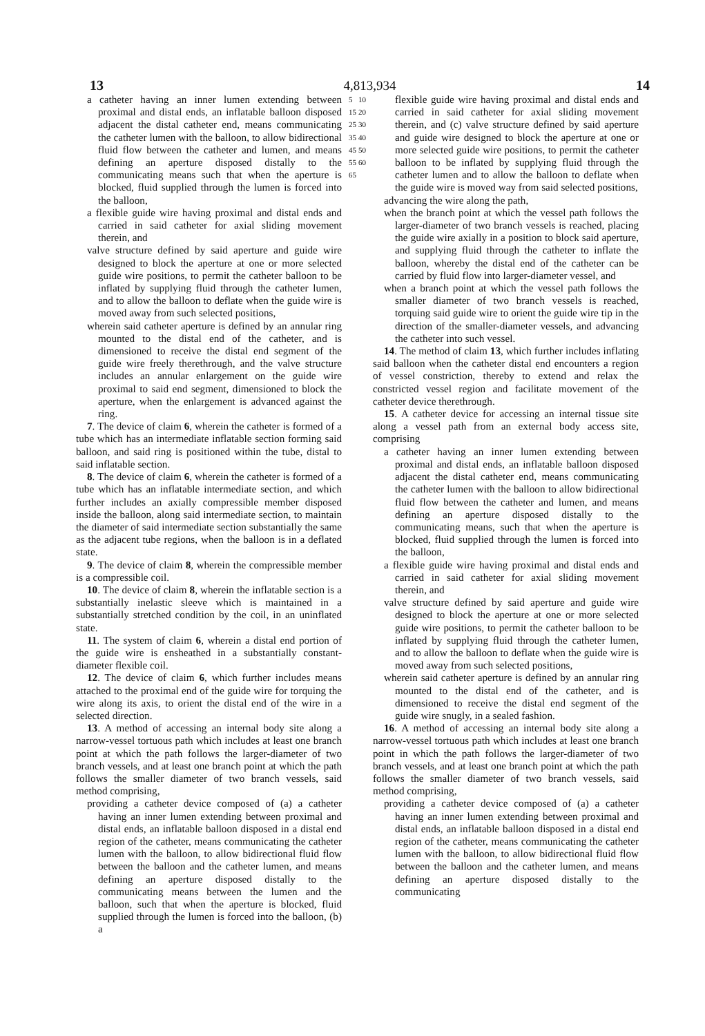13 4,813,934 14
a catheter having an inner lumen extending between proximal and distal ends, an inflatable balloon disposed adjacent the distal catheter end, means communicating the catheter lumen with the balloon, to allow bidirectional fluid flow between the catheter and lumen, and means defining an aperture disposed distally to the communicating means such that when the aperture is blocked, fluid supplied through the lumen is forced into the balloon,
a flexible guide wire having proximal and distal ends and carried in said catheter for axial sliding movement therein, and
valve structure defined by said aperture and guide wire designed to block the aperture at one or more selected guide wire positions, to permit the catheter balloon to be inflated by supplying fluid through the catheter lumen, and to allow the balloon to deflate when the guide wire is moved away from such selected positions,
wherein said catheter aperture is defined by an annular ring mounted to the distal end of the catheter, and is dimensioned to receive the distal end segment of the guide wire freely therethrough, and the valve structure includes an annular enlargement on the guide wire proximal to said end segment, dimensioned to block the aperture, when the enlargement is advanced against the ring.
7. The device of claim 6, wherein the catheter is formed of a tube which has an intermediate inflatable section forming said balloon, and said ring is positioned within the tube, distal to said inflatable section.
8. The device of claim 6, wherein the catheter is formed of a tube which has an inflatable intermediate section, and which further includes an axially compressible member disposed inside the balloon, along said intermediate section, to maintain the diameter of said intermediate section substantially the same as the adjacent tube regions, when the balloon is in a deflated state.
9. The device of claim 8, wherein the compressible member is a compressible coil.
10. The device of claim 8, wherein the inflatable section is a substantially inelastic sleeve which is maintained in a substantially stretched condition by the coil, in an uninflated state.
11. The system of claim 6, wherein a distal end portion of the guide wire is ensheathed in a substantially constant-diameter flexible coil.
12. The device of claim 6, which further includes means attached to the proximal end of the guide wire for torquing the wire along its axis, to orient the distal end of the wire in a selected direction.
13. A method of accessing an internal body site along a narrow-vessel tortuous path which includes at least one branch point at which the path follows the larger-diameter of two branch vessels, and at least one branch point at which the path follows the smaller diameter of two branch vessels, said method comprising,
providing a catheter device composed of (a) a catheter having an inner lumen extending between proximal and distal ends, an inflatable balloon disposed in a distal end region of the catheter, means communicating the catheter lumen with the balloon, to allow bidirectional fluid flow between the balloon and the catheter lumen, and means defining an aperture disposed distally to the communicating means between the lumen and the balloon, such that when the aperture is blocked, fluid supplied through the lumen is forced into the balloon, (b) a
5 10 15 20 25 30 35 40 45 50 55 60 65
flexible guide wire having proximal and distal ends and carried in said catheter for axial sliding movement therein, and (c) valve structure defined by said aperture and guide wire designed to block the aperture at one or more selected guide wire positions, to permit the catheter balloon to be inflated by supplying fluid through the catheter lumen and to allow the balloon to deflate when the guide wire is moved way from said selected positions,
advancing the wire along the path,
when the branch point at which the vessel path follows the larger-diameter of two branch vessels is reached, placing the guide wire axially in a position to block said aperture, and supplying fluid through the catheter to inflate the balloon, whereby the distal end of the catheter can be carried by fluid flow into larger-diameter vessel, and
when a branch point at which the vessel path follows the smaller diameter of two branch vessels is reached, torquing said guide wire to orient the guide wire tip in the direction of the smaller-diameter vessels, and advancing the catheter into such vessel.
14. The method of claim 13, which further includes inflating said balloon when the catheter distal end encounters a region of vessel constriction, thereby to extend and relax the constricted vessel region and facilitate movement of the catheter device therethrough.
15. A catheter device for accessing an internal tissue site along a vessel path from an external body access site, comprising
a catheter having an inner lumen extending between proximal and distal ends, an inflatable balloon disposed adjacent the distal catheter end, means communicating the catheter lumen with the balloon to allow bidirectional fluid flow between the catheter and lumen, and means defining an aperture disposed distally to the communicating means, such that when the aperture is blocked, fluid supplied through the lumen is forced into the balloon,
a flexible guide wire having proximal and distal ends and carried in said catheter for axial sliding movement therein, and
valve structure defined by said aperture and guide wire designed to block the aperture at one or more selected guide wire positions, to permit the catheter balloon to be inflated by supplying fluid through the catheter lumen, and to allow the balloon to deflate when the guide wire is moved away from such selected positions,
wherein said catheter aperture is defined by an annular ring mounted to the distal end of the catheter, and is dimensioned to receive the distal end segment of the guide wire snugly, in a sealed fashion.
16. A method of accessing an internal body site along a narrow-vessel tortuous path which includes at least one branch point in which the path follows the larger-diameter of two branch vessels, and at least one branch point at which the path follows the smaller diameter of two branch vessels, said method comprising,
providing a catheter device composed of (a) a catheter having an inner lumen extending between proximal and distal ends, an inflatable balloon disposed in a distal end region of the catheter, means communicating the catheter lumen with the balloon, to allow bidirectional fluid flow between the balloon and the catheter lumen, and means defining an aperture disposed distally to the communicating